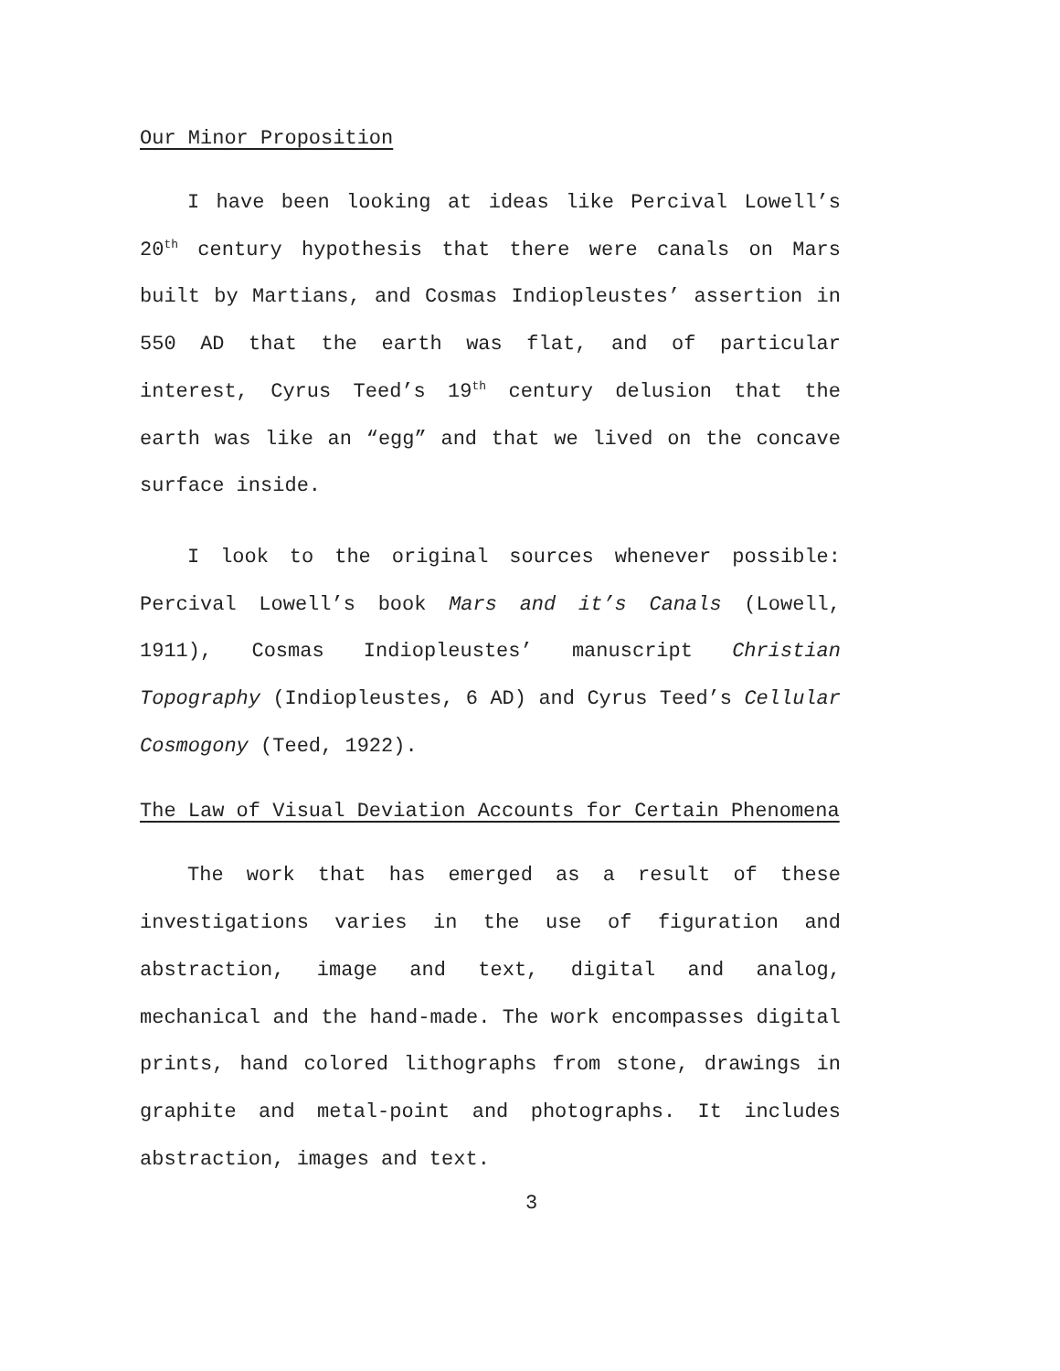Our Minor Proposition
I have been looking at ideas like Percival Lowell’s 20<sup>th</sup> century hypothesis that there were canals on Mars built by Martians, and Cosmas Indiopleustes’ assertion in 550 AD that the earth was flat, and of particular interest, Cyrus Teed’s 19<sup>th</sup> century delusion that the earth was like an “egg” and that we lived on the concave surface inside.
I look to the original sources whenever possible: Percival Lowell’s book Mars and it’s Canals (Lowell, 1911), Cosmas Indiopleustes’ manuscript Christian Topography (Indiopleustes, 6 AD) and Cyrus Teed’s Cellular Cosmogony (Teed, 1922).
The Law of Visual Deviation Accounts for Certain Phenomena
The work that has emerged as a result of these investigations varies in the use of figuration and abstraction, image and text, digital and analog, mechanical and the hand-made. The work encompasses digital prints, hand colored lithographs from stone, drawings in graphite and metal-point and photographs. It includes abstraction, images and text.
3